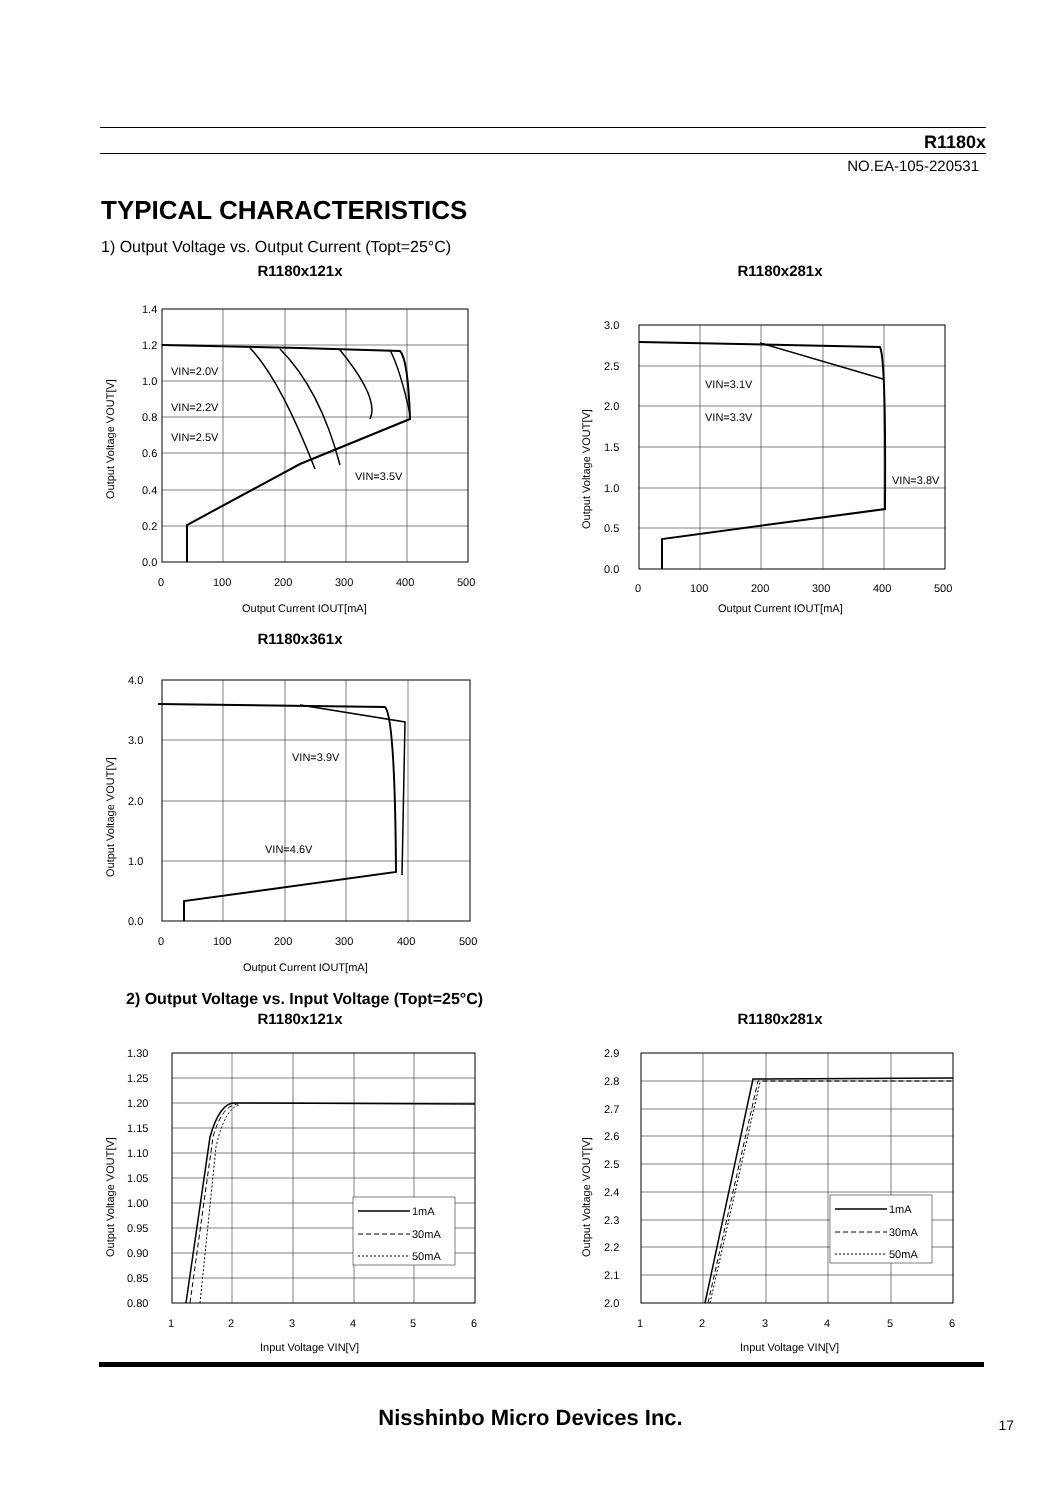R1180x
NO.EA-105-220531
TYPICAL CHARACTERISTICS
1) Output Voltage vs. Output Current (Topt=25°C)
R1180x121x
1.4
1.2
1.0
0.8
0.6
0.4
0.2
0.0
0
100
200
300
400
500
VIN=2.0V
VIN=2.2V
VIN=2.5V
VIN=3.5V
Output Current IOUT[mA]
Output Voltage VOUT[V]
R1180x281x
3.0
2.5
2.0
1.5
1.0
0.5
0.0
0
100
200
300
400
500
VIN=3.1V
VIN=3.3V
VIN=3.8V
Output Current IOUT[mA]
Output Voltage VOUT[V]
R1180x361x
4.0
3.0
2.0
1.0
0.0
0
100
200
300
400
500
VIN=3.9V
VIN=4.6V
Output Current IOUT[mA]
Output Voltage VOUT[V]
2) Output Voltage vs. Input Voltage (Topt=25°C)
R1180x121x
1mA
30mA
50mA
1.30
1.25
1.20
1.15
1.10
1.05
1.00
0.95
0.90
0.85
0.80
1
2
3
4
5
6
Input Voltage VIN[V]
Output Voltage VOUT[V]
R1180x281x
1mA
30mA
50mA
2.9
2.8
2.7
2.6
2.5
2.4
2.3
2.2
2.1
2.0
1
2
3
4
5
6
Input Voltage VIN[V]
Output Voltage VOUT[V]
Nisshinbo Micro Devices Inc. 17